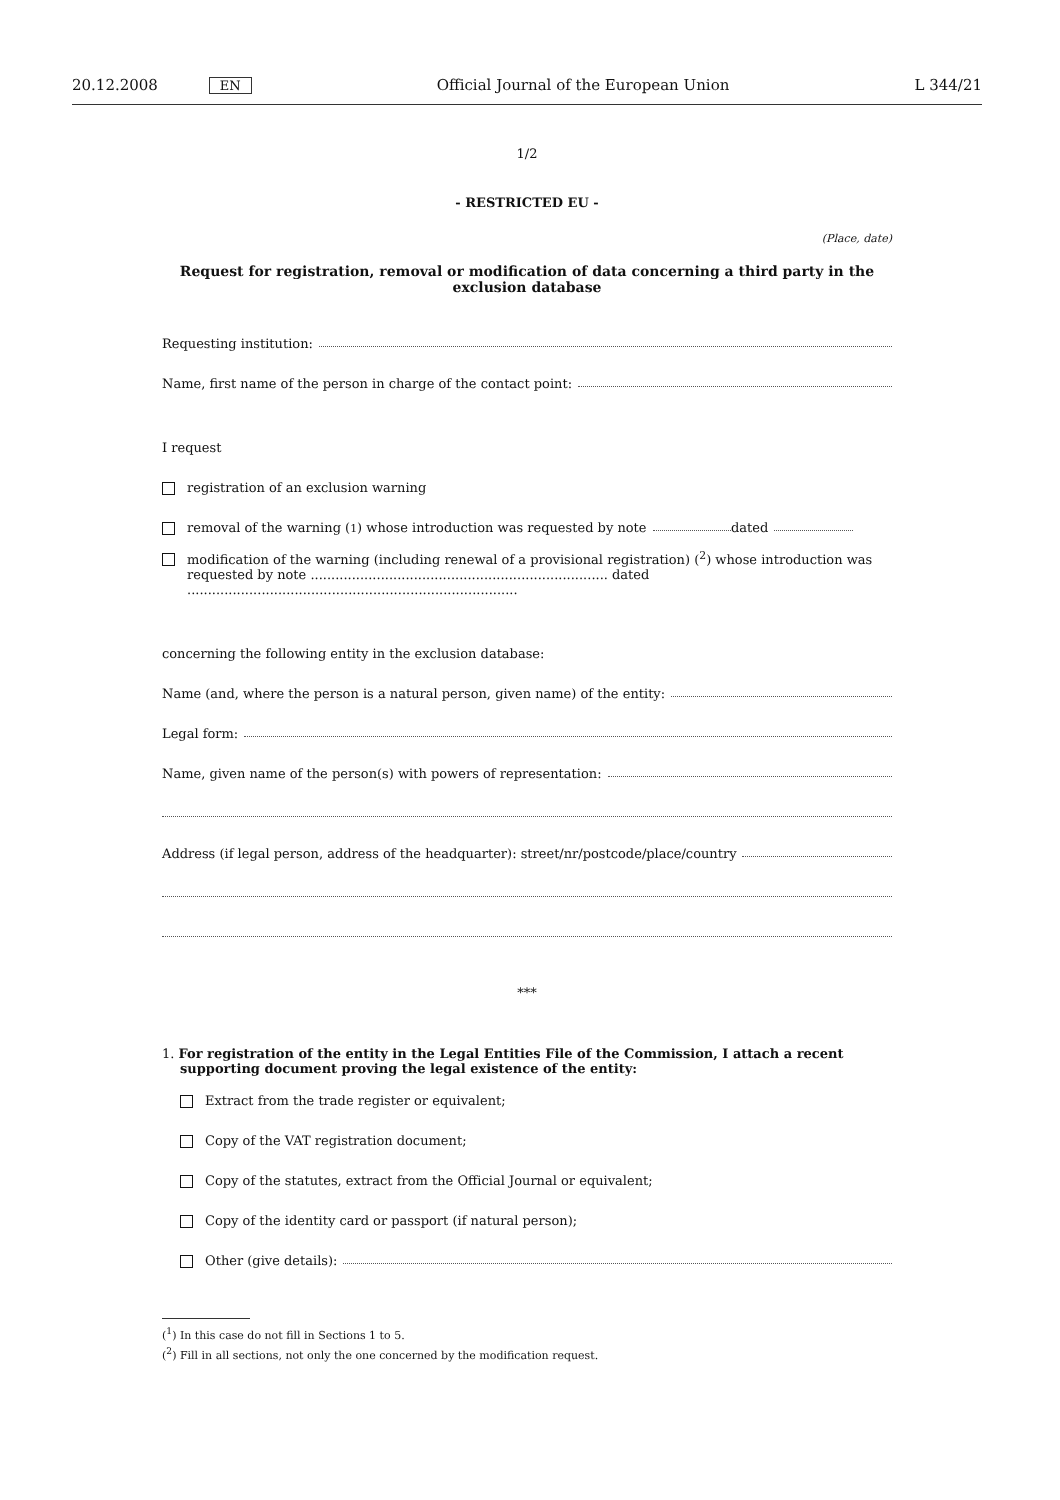20.12.2008 EN Official Journal of the European Union L 344/21
1/2
- RESTRICTED EU -
(Place, date)
Request for registration, removal or modification of data concerning a third party in the exclusion database
Requesting institution:
Name, first name of the person in charge of the contact point:
I request
registration of an exclusion warning
removal of the warning (<sup>1</sup>) whose introduction was requested by note dated
modification of the warning (including renewal of a provisional registration) (<sup>2</sup>) whose introduction was requested by note ........................................................................ dated ................................................................................
concerning the following entity in the exclusion database:
Name (and, where the person is a natural person, given name) of the entity:
Legal form:
Name, given name of the person(s) with powers of representation:
Address (if legal person, address of the headquarter): street/nr/postcode/place/country
***
1. For registration of the entity in the Legal Entities File of the Commission, I attach a recent supporting document proving the legal existence of the entity:
Extract from the trade register or equivalent;
Copy of the VAT registration document;
Copy of the statutes, extract from the Official Journal or equivalent;
Copy of the identity card or passport (if natural person);
Other (give details):
(<sup>1</sup>) In this case do not fill in Sections 1 to 5.
(<sup>2</sup>) Fill in all sections, not only the one concerned by the modification request.